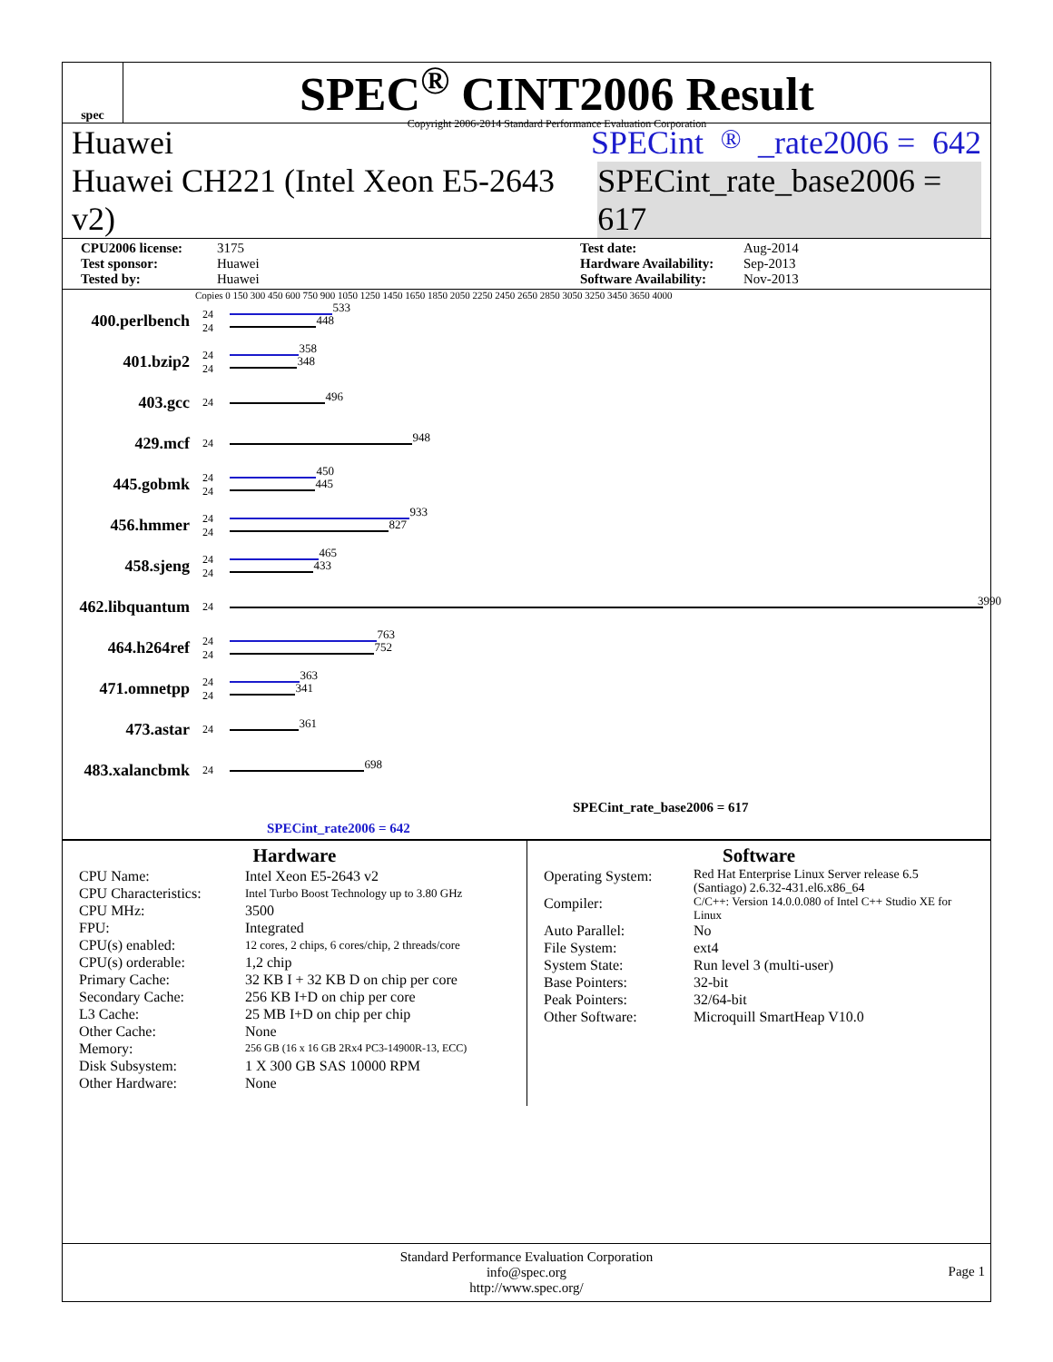spec
SPEC<sup>®</sup> CINT2006 Result
Copyright 2006-2014 Standard Performance Evaluation Corporation
Huawei SPECint<sup>®</sup>_rate2006 = 642
Huawei CH221 (Intel Xeon E5-2643 v2) SPECint_rate_base2006 = 617
CPU2006 license: 3175 Test date: Aug-2014 Test sponsor: Huawei Hardware Availability: Sep-2013 Tested by: Huawei Software Availability: Nov-2013
Copies 0 150 300 450 600 750 900 1050 1250 1450 1650 1850 2050 2250 2450 2650 2850 3050 3250 3450 3650 4000
400.perlbench
24
24
533
448
401.bzip2
24
24
358
348
403.gcc
24
496
429.mcf
24
948
445.gobmk
24
24
450
445
456.hmmer
24
24
933
827
458.sjeng
24
24
465
433
462.libquantum
24
3990
464.h264ref
24
24
763
752
471.omnetpp
24
24
363
341
473.astar
24
361
483.xalancbmk
24
698
SPECint_rate_base2006 = 617
SPECint_rate2006 = 642
Hardware
CPU Name: Intel Xeon E5-2643 v2 CPU Characteristics: Intel Turbo Boost Technology up to 3.80 GHz CPU MHz: 3500 FPU: Integrated CPU(s) enabled: 12 cores, 2 chips, 6 cores/chip, 2 threads/core CPU(s) orderable: 1,2 chip Primary Cache: 32 KB I + 32 KB D on chip per core Secondary Cache: 256 KB I+D on chip per core L3 Cache: 25 MB I+D on chip per chip Other Cache: None Memory: 256 GB (16 x 16 GB 2Rx4 PC3-14900R-13, ECC) Disk Subsystem: 1 X 300 GB SAS 10000 RPM Other Hardware: None
Software
Operating System: Red Hat Enterprise Linux Server release 6.5 (Santiago) 2.6.32-431.el6.x86_64 Compiler: C/C++: Version 14.0.0.080 of Intel C++ Studio XE for Linux Auto Parallel: No File System: ext4 System State: Run level 3 (multi-user) Base Pointers: 32-bit Peak Pointers: 32/64-bit Other Software: Microquill SmartHeap V10.0
Standard Performance Evaluation Corporation
info@spec.org
http://www.spec.org/
Page 1